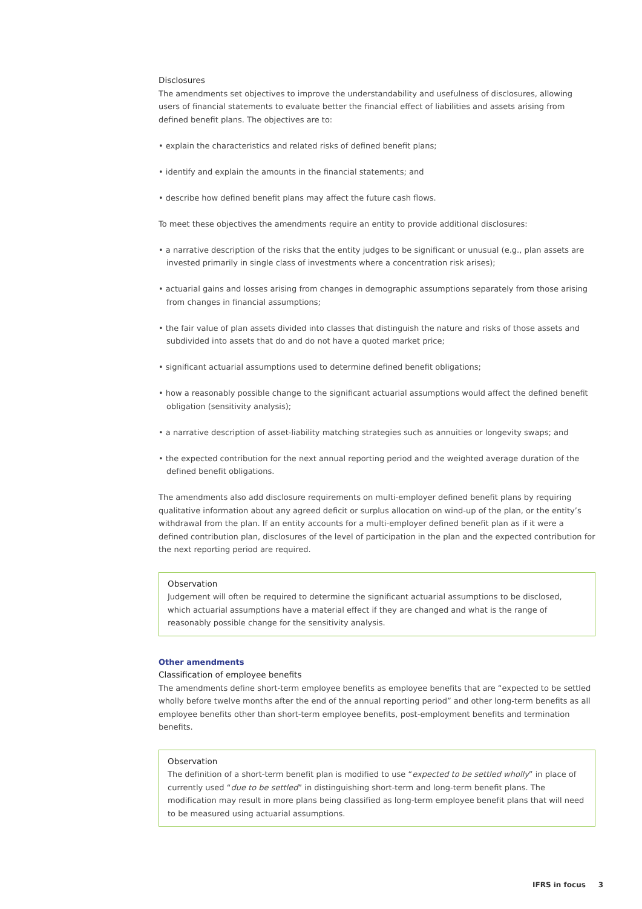Disclosures
The amendments set objectives to improve the understandability and usefulness of disclosures, allowing users of financial statements to evaluate better the financial effect of liabilities and assets arising from defined benefit plans. The objectives are to:
• explain the characteristics and related risks of defined benefit plans;
• identify and explain the amounts in the financial statements; and
• describe how defined benefit plans may affect the future cash flows.
To meet these objectives the amendments require an entity to provide additional disclosures:
• a narrative description of the risks that the entity judges to be significant or unusual (e.g., plan assets are invested primarily in single class of investments where a concentration risk arises);
• actuarial gains and losses arising from changes in demographic assumptions separately from those arising from changes in financial assumptions;
• the fair value of plan assets divided into classes that distinguish the nature and risks of those assets and subdivided into assets that do and do not have a quoted market price;
• significant actuarial assumptions used to determine defined benefit obligations;
• how a reasonably possible change to the significant actuarial assumptions would affect the defined benefit obligation (sensitivity analysis);
• a narrative description of asset-liability matching strategies such as annuities or longevity swaps; and
• the expected contribution for the next annual reporting period and the weighted average duration of the defined benefit obligations.
The amendments also add disclosure requirements on multi-employer defined benefit plans by requiring qualitative information about any agreed deficit or surplus allocation on wind-up of the plan, or the entity’s withdrawal from the plan. If an entity accounts for a multi-employer defined benefit plan as if it were a defined contribution plan, disclosures of the level of participation in the plan and the expected contribution for the next reporting period are required.
Observation
Judgement will often be required to determine the significant actuarial assumptions to be disclosed, which actuarial assumptions have a material effect if they are changed and what is the range of reasonably possible change for the sensitivity analysis.
Other amendments
Classification of employee benefits
The amendments define short-term employee benefits as employee benefits that are “expected to be settled wholly before twelve months after the end of the annual reporting period” and other long-term benefits as all employee benefits other than short-term employee benefits, post-employment benefits and termination benefits.
Observation
The definition of a short-term benefit plan is modified to use “expected to be settled wholly” in place of currently used “due to be settled” in distinguishing short-term and long-term benefit plans. The modification may result in more plans being classified as long-term employee benefit plans that will need to be measured using actuarial assumptions.
IFRS in focus 3